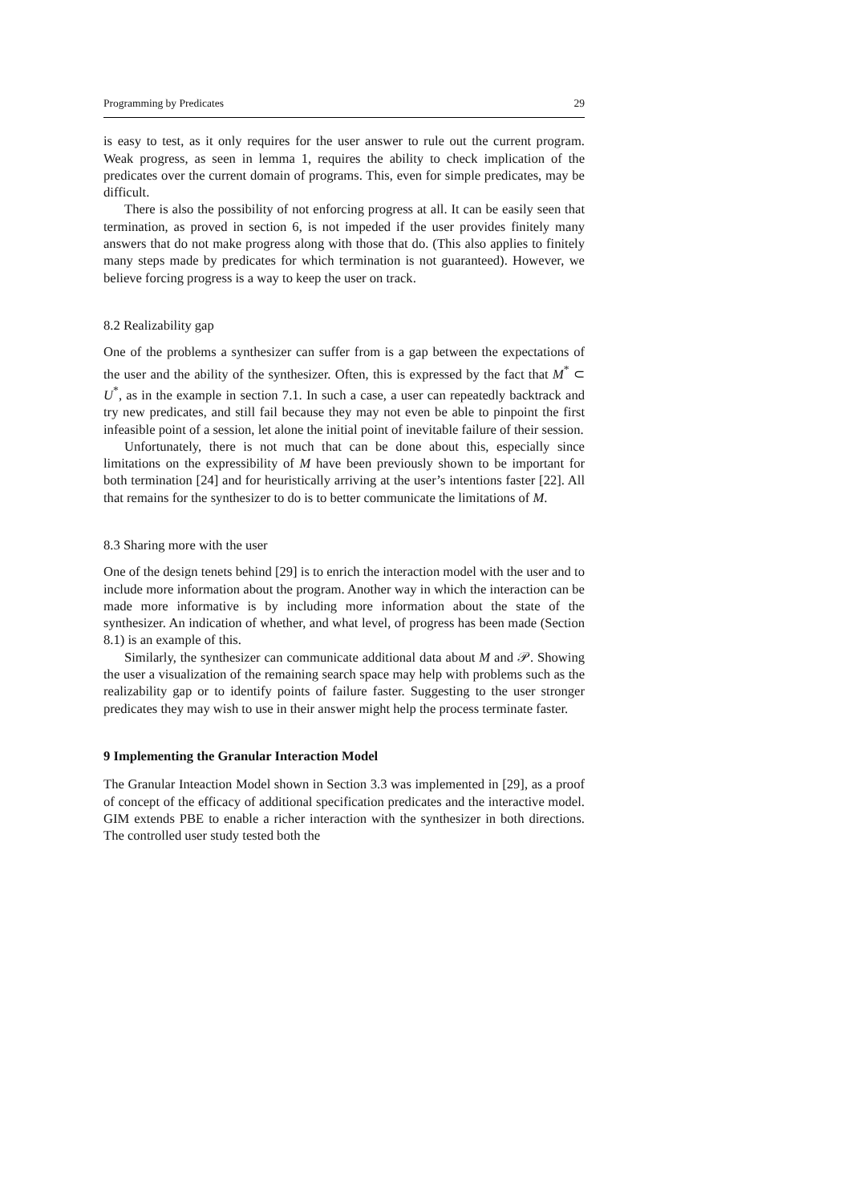Programming by Predicates 29
is easy to test, as it only requires for the user answer to rule out the current program. Weak progress, as seen in lemma 1, requires the ability to check implication of the predicates over the current domain of programs. This, even for simple predicates, may be difficult.
There is also the possibility of not enforcing progress at all. It can be easily seen that termination, as proved in section 6, is not impeded if the user provides finitely many answers that do not make progress along with those that do. (This also applies to finitely many steps made by predicates for which termination is not guaranteed). However, we believe forcing progress is a way to keep the user on track.
8.2 Realizability gap
One of the problems a synthesizer can suffer from is a gap between the expectations of the user and the ability of the synthesizer. Often, this is expressed by the fact that M<sup>*</sup> ⊂ U<sup>*</sup>, as in the example in section 7.1. In such a case, a user can repeatedly backtrack and try new predicates, and still fail because they may not even be able to pinpoint the first infeasible point of a session, let alone the initial point of inevitable failure of their session.
Unfortunately, there is not much that can be done about this, especially since limitations on the expressibility of M have been previously shown to be important for both termination [24] and for heuristically arriving at the user’s intentions faster [22]. All that remains for the synthesizer to do is to better communicate the limitations of M.
8.3 Sharing more with the user
One of the design tenets behind [29] is to enrich the interaction model with the user and to include more information about the program. Another way in which the interaction can be made more informative is by including more information about the state of the synthesizer. An indication of whether, and what level, of progress has been made (Section 8.1) is an example of this.
Similarly, the synthesizer can communicate additional data about M and 𝒫. Showing the user a visualization of the remaining search space may help with problems such as the realizability gap or to identify points of failure faster. Suggesting to the user stronger predicates they may wish to use in their answer might help the process terminate faster.
9 Implementing the Granular Interaction Model
The Granular Inteaction Model shown in Section 3.3 was implemented in [29], as a proof of concept of the efficacy of additional specification predicates and the interactive model. GIM extends PBE to enable a richer interaction with the synthesizer in both directions. The controlled user study tested both the